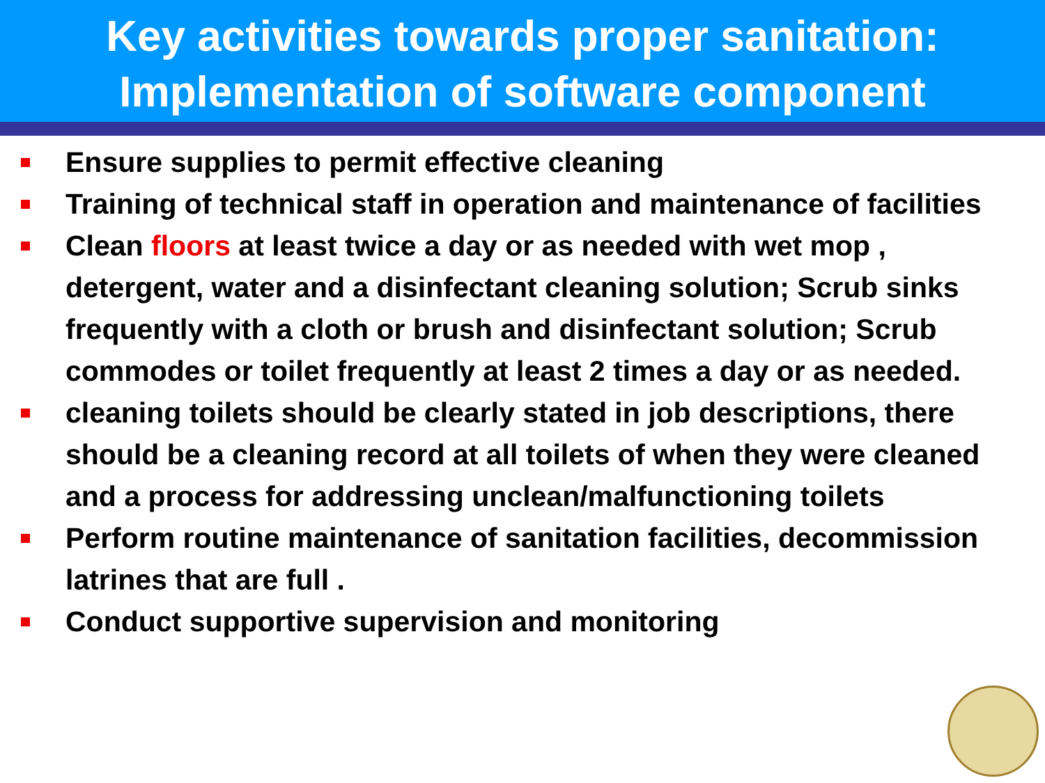Key activities towards proper sanitation:
Implementation of software component
Ensure supplies to permit effective cleaning
Training of technical staff in operation and maintenance of facilities
Clean floors at least twice a day or as needed with wet mop , detergent, water and a disinfectant cleaning solution; Scrub sinks frequently with a cloth or brush and disinfectant solution; Scrub commodes or toilet frequently at least 2 times a day or as needed.
cleaning toilets should be clearly stated in job descriptions, there should be a cleaning record at all toilets of when they were cleaned and a process for addressing unclean/malfunctioning toilets
Perform routine maintenance of sanitation facilities, decommission latrines that are full .
Conduct supportive supervision and monitoring